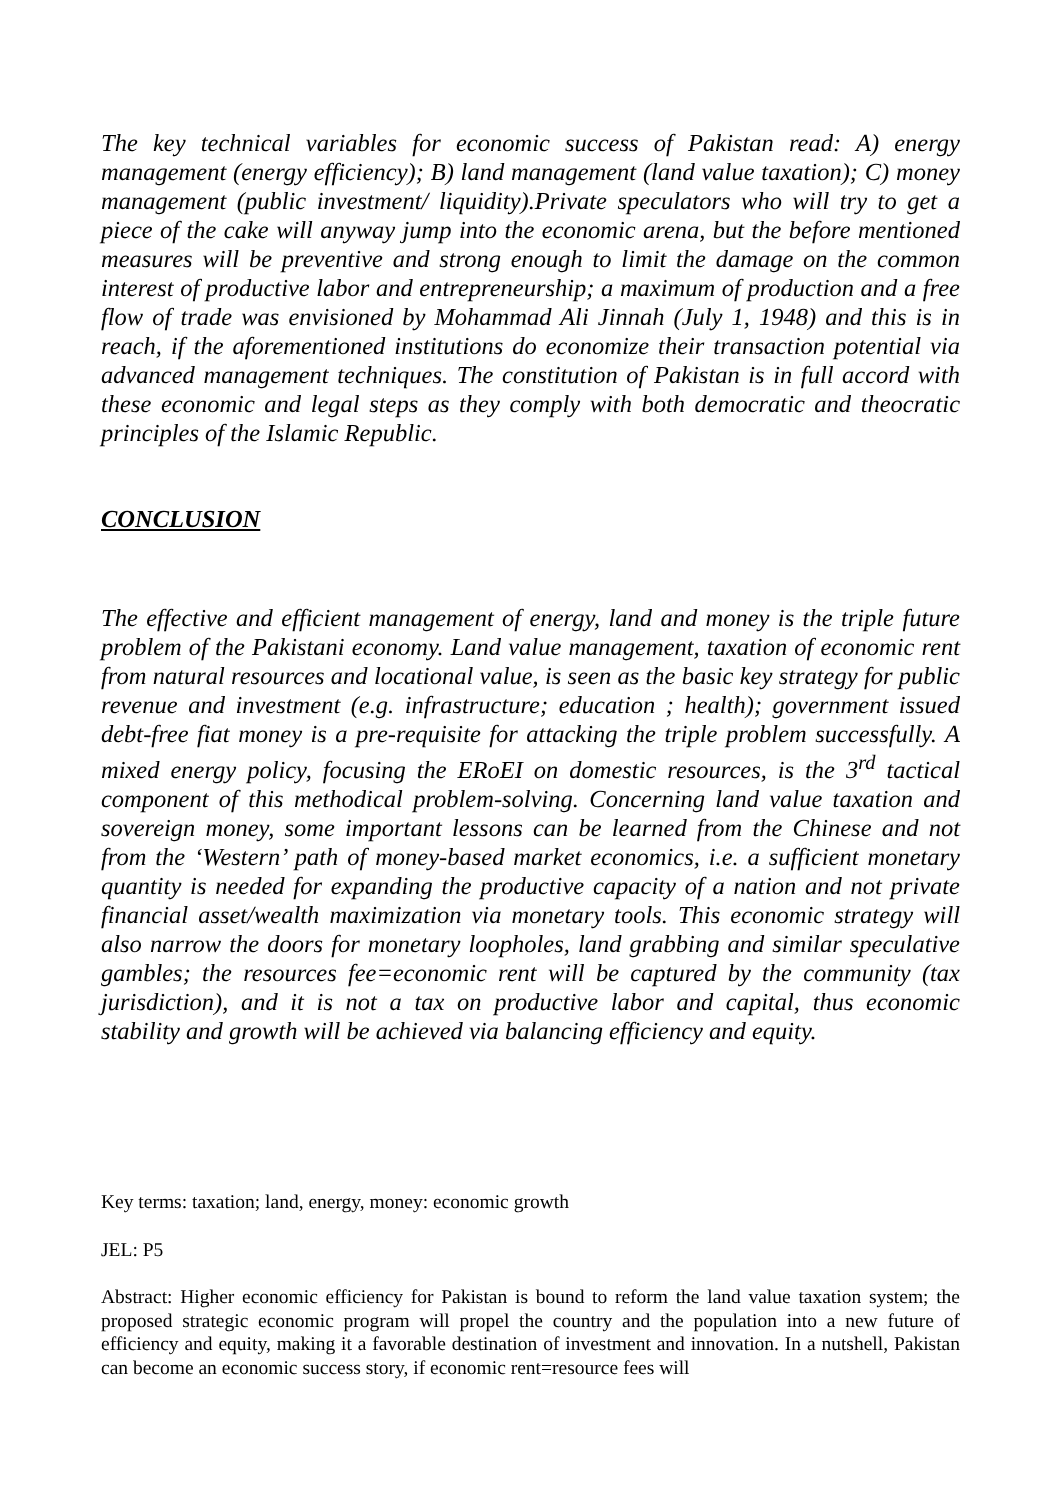The key technical variables for economic success of Pakistan read: A) energy management (energy efficiency); B) land management (land value taxation); C) money management (public investment/ liquidity).Private speculators who will try to get a piece of the cake will anyway jump into the economic arena, but the before mentioned measures will be preventive and strong enough to limit the damage on the common interest of productive labor and entrepreneurship; a maximum of production and a free flow of trade was envisioned by Mohammad Ali Jinnah (July 1, 1948) and this is in reach, if the aforementioned institutions do economize their transaction potential via advanced management techniques. The constitution of Pakistan is in full accord with these economic and legal steps as they comply with both democratic and theocratic principles of the Islamic Republic.
CONCLUSION
The effective and efficient management of energy, land and money is the triple future problem of the Pakistani economy. Land value management, taxation of economic rent from natural resources and locational value, is seen as the basic key strategy for public revenue and investment (e.g. infrastructure; education ; health); government issued debt-free fiat money is a pre-requisite for attacking the triple problem successfully. A mixed energy policy, focusing the ERoEI on domestic resources, is the 3<sup>rd</sup> tactical component of this methodical problem-solving. Concerning land value taxation and sovereign money, some important lessons can be learned from the Chinese and not from the ‘Western’ path of money-based market economics, i.e. a sufficient monetary quantity is needed for expanding the productive capacity of a nation and not private financial asset/wealth maximization via monetary tools. This economic strategy will also narrow the doors for monetary loopholes, land grabbing and similar speculative gambles; the resources fee=economic rent will be captured by the community (tax jurisdiction), and it is not a tax on productive labor and capital, thus economic stability and growth will be achieved via balancing efficiency and equity.
Key terms: taxation; land, energy, money: economic growth
JEL: P5
Abstract: Higher economic efficiency for Pakistan is bound to reform the land value taxation system; the proposed strategic economic program will propel the country and the population into a new future of efficiency and equity, making it a favorable destination of investment and innovation. In a nutshell, Pakistan can become an economic success story, if economic rent=resource fees will